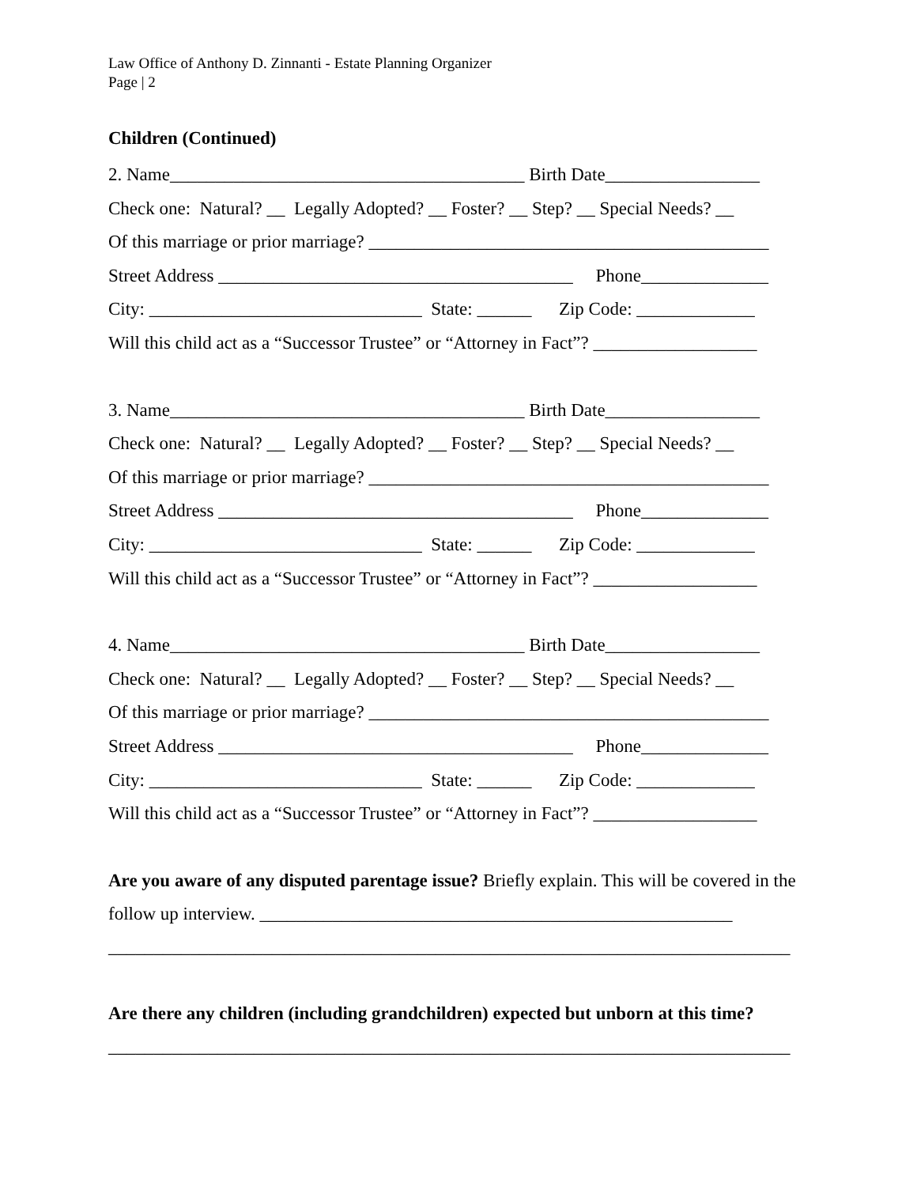Law Office of Anthony D. Zinnanti - Estate Planning Organizer
Page | 2
Children (Continued)
2. Name_______________________________________ Birth Date_________________
Check one: Natural? __ Legally Adopted? __ Foster? __ Step? __ Special Needs? __
Of this marriage or prior marriage? ____________________________________________
Street Address _______________________________________ Phone______________
City: ______________________________ State: ______ Zip Code: _____________
Will this child act as a “Successor Trustee” or “Attorney in Fact”? __________________
3. Name_______________________________________ Birth Date_________________
Check one: Natural? __ Legally Adopted? __ Foster? __ Step? __ Special Needs? __
Of this marriage or prior marriage? ____________________________________________
Street Address _______________________________________ Phone______________
City: ______________________________ State: ______ Zip Code: _____________
Will this child act as a “Successor Trustee” or “Attorney in Fact”? __________________
4. Name_______________________________________ Birth Date_________________
Check one: Natural? __ Legally Adopted? __ Foster? __ Step? __ Special Needs? __
Of this marriage or prior marriage? ____________________________________________
Street Address _______________________________________ Phone______________
City: ______________________________ State: ______ Zip Code: _____________
Will this child act as a “Successor Trustee” or “Attorney in Fact”? __________________
Are you aware of any disputed parentage issue? Briefly explain. This will be covered in the follow up interview. ____________________________________________________
___________________________________________________________________________
Are there any children (including grandchildren) expected but unborn at this time?
___________________________________________________________________________